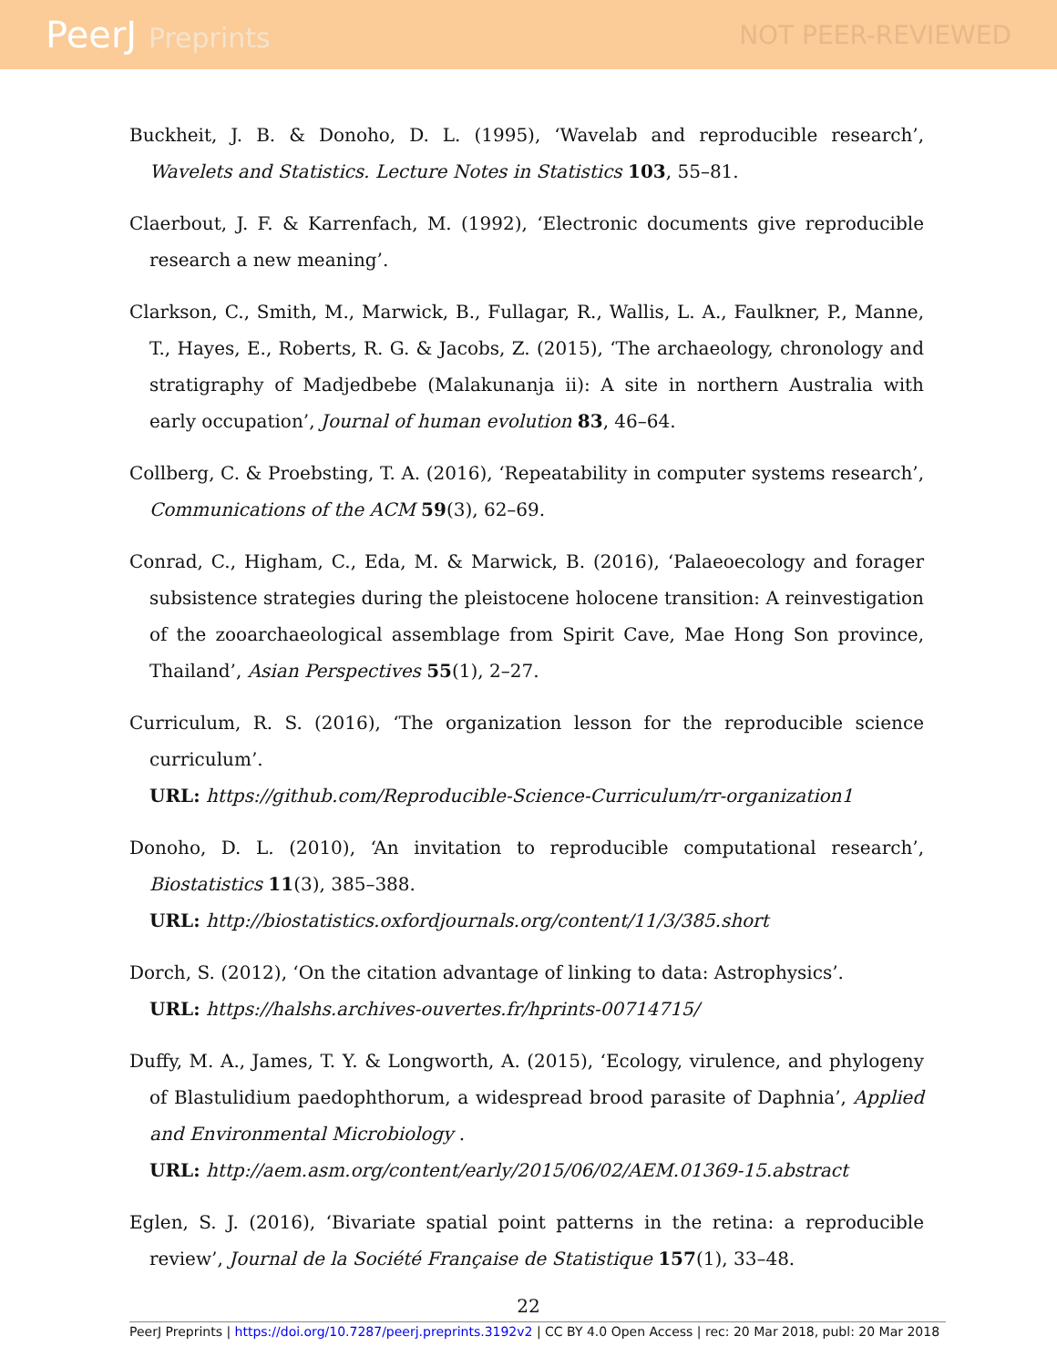PeerJ Preprints NOT PEER-REVIEWED
Buckheit, J. B. & Donoho, D. L. (1995), ‘Wavelab and reproducible research’, Wavelets and Statistics. Lecture Notes in Statistics 103, 55–81.
Claerbout, J. F. & Karrenfach, M. (1992), ‘Electronic documents give reproducible research a new meaning’.
Clarkson, C., Smith, M., Marwick, B., Fullagar, R., Wallis, L. A., Faulkner, P., Manne, T., Hayes, E., Roberts, R. G. & Jacobs, Z. (2015), ‘The archaeology, chronology and stratigraphy of Madjedbebe (Malakunanja ii): A site in northern Australia with early occupation’, Journal of human evolution 83, 46–64.
Collberg, C. & Proebsting, T. A. (2016), ‘Repeatability in computer systems research’, Communications of the ACM 59(3), 62–69.
Conrad, C., Higham, C., Eda, M. & Marwick, B. (2016), ‘Palaeoecology and forager subsistence strategies during the pleistocene holocene transition: A reinvestigation of the zooarchaeological assemblage from Spirit Cave, Mae Hong Son province, Thailand’, Asian Perspectives 55(1), 2–27.
Curriculum, R. S. (2016), ‘The organization lesson for the reproducible science curriculum’.
URL: https://github.com/Reproducible-Science-Curriculum/rr-organization1
Donoho, D. L. (2010), ‘An invitation to reproducible computational research’, Biostatistics 11(3), 385–388.
URL: http://biostatistics.oxfordjournals.org/content/11/3/385.short
Dorch, S. (2012), ‘On the citation advantage of linking to data: Astrophysics’.
URL: https://halshs.archives-ouvertes.fr/hprints-00714715/
Duffy, M. A., James, T. Y. & Longworth, A. (2015), ‘Ecology, virulence, and phylogeny of Blastulidium paedophthorum, a widespread brood parasite of Daphnia’, Applied and Environmental Microbiology .
URL: http://aem.asm.org/content/early/2015/06/02/AEM.01369-15.abstract
Eglen, S. J. (2016), ‘Bivariate spatial point patterns in the retina: a reproducible review’, Journal de la Société Française de Statistique 157(1), 33–48.
22
PeerJ Preprints | https://doi.org/10.7287/peerj.preprints.3192v2 | CC BY 4.0 Open Access | rec: 20 Mar 2018, publ: 20 Mar 2018